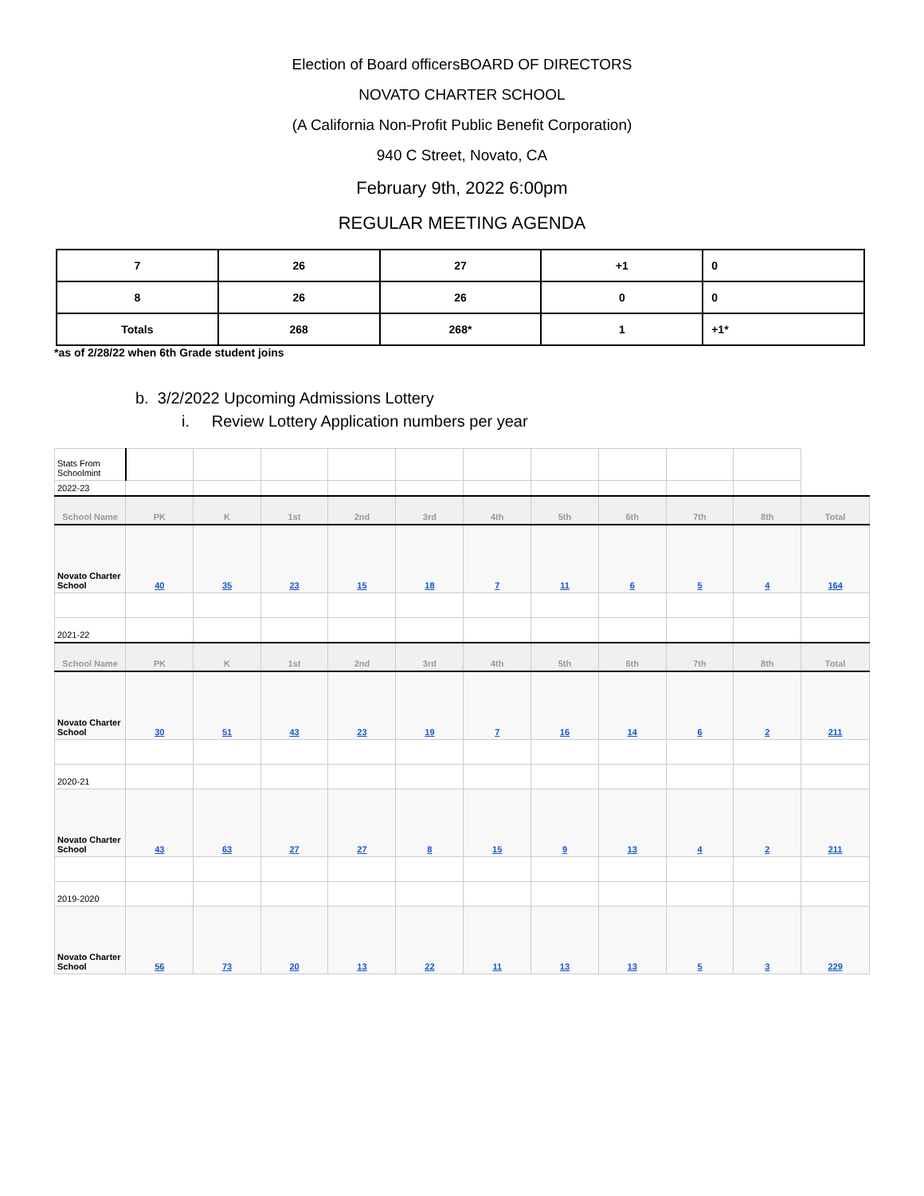Election of Board officersBOARD OF DIRECTORS
NOVATO CHARTER SCHOOL
(A California Non-Profit Public Benefit Corporation)
940 C Street, Novato, CA
February 9th, 2022 6:00pm
REGULAR MEETING AGENDA
| 7 | 26 | 27 | +1 | 0 |
| 8 | 26 | 26 | 0 | 0 |
| Totals | 268 | 268* | 1 | +1* |
*as of 2/28/22 when 6th Grade student joins
b. 3/2/2022 Upcoming Admissions Lottery
i. Review Lottery Application numbers per year
| Stats From Schoolmint | | | | | | | | | | | |
| 2022-23 | | | | | | | | | | | |
| School Name | PK | K | 1st | 2nd | 3rd | 4th | 5th | 6th | 7th | 8th | Total |
| Novato Charter School | 40 | 35 | 23 | 15 | 18 | 7 | 11 | 6 | 5 | 4 | 164 |
| 2021-22 | | | | | | | | | | | |
| School Name | PK | K | 1st | 2nd | 3rd | 4th | 5th | 6th | 7th | 8th | Total |
| Novato Charter School | 30 | 51 | 43 | 23 | 19 | 7 | 16 | 14 | 6 | 2 | 211 |
| 2020-21 | | | | | | | | | | | |
| Novato Charter School | 43 | 63 | 27 | 27 | 8 | 15 | 9 | 13 | 4 | 2 | 211 |
| 2019-2020 | | | | | | | | | | | |
| Novato Charter School | 56 | 73 | 20 | 13 | 22 | 11 | 13 | 13 | 5 | 3 | 229 |